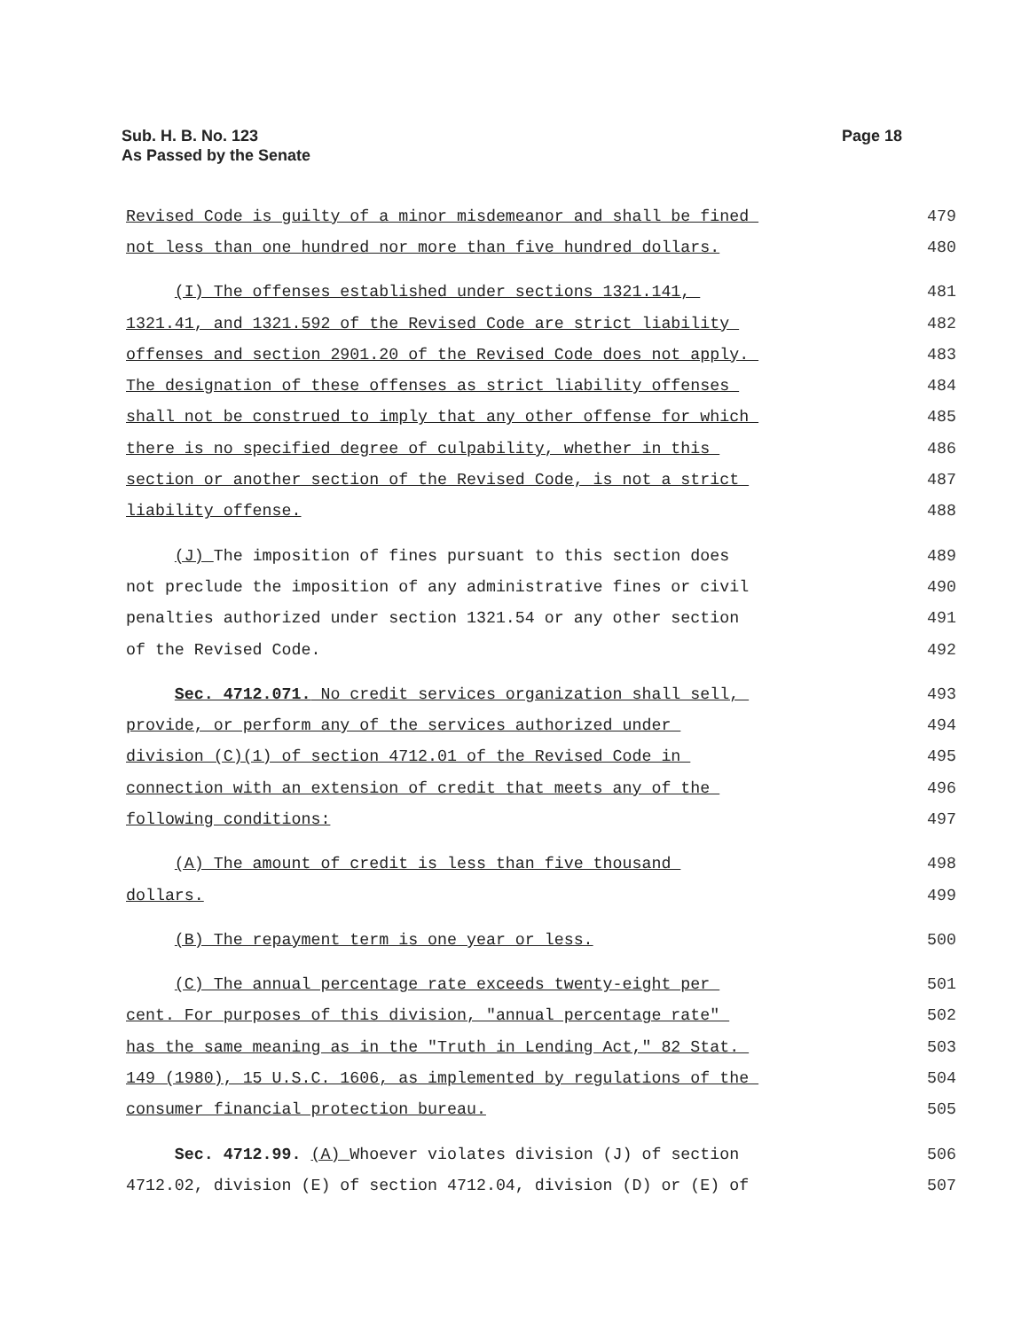Page 18 Sub. H. B. No. 123
As Passed by the Senate
Revised Code is guilty of a minor misdemeanor and shall be fined 479
not less than one hundred nor more than five hundred dollars. 480
(I) The offenses established under sections 1321.141, 481
1321.41, and 1321.592 of the Revised Code are strict liability 482
offenses and section 2901.20 of the Revised Code does not apply. 483
The designation of these offenses as strict liability offenses 484
shall not be construed to imply that any other offense for which 485
there is no specified degree of culpability, whether in this 486
section or another section of the Revised Code, is not a strict 487
liability offense. 488
(J) The imposition of fines pursuant to this section does 489
not preclude the imposition of any administrative fines or civil 490
penalties authorized under section 1321.54 or any other section 491
of the Revised Code. 492
Sec. 4712.071. No credit services organization shall sell, 493
provide, or perform any of the services authorized under 494
division (C)(1) of section 4712.01 of the Revised Code in 495
connection with an extension of credit that meets any of the 496
following conditions: 497
(A) The amount of credit is less than five thousand 498
dollars. 499
(B) The repayment term is one year or less. 500
(C) The annual percentage rate exceeds twenty-eight per 501
cent. For purposes of this division, "annual percentage rate" 502
has the same meaning as in the "Truth in Lending Act," 82 Stat. 503
149 (1980), 15 U.S.C. 1606, as implemented by regulations of the 504
consumer financial protection bureau. 505
Sec. 4712.99. (A) Whoever violates division (J) of section 506
4712.02, division (E) of section 4712.04, division (D) or (E) of 507